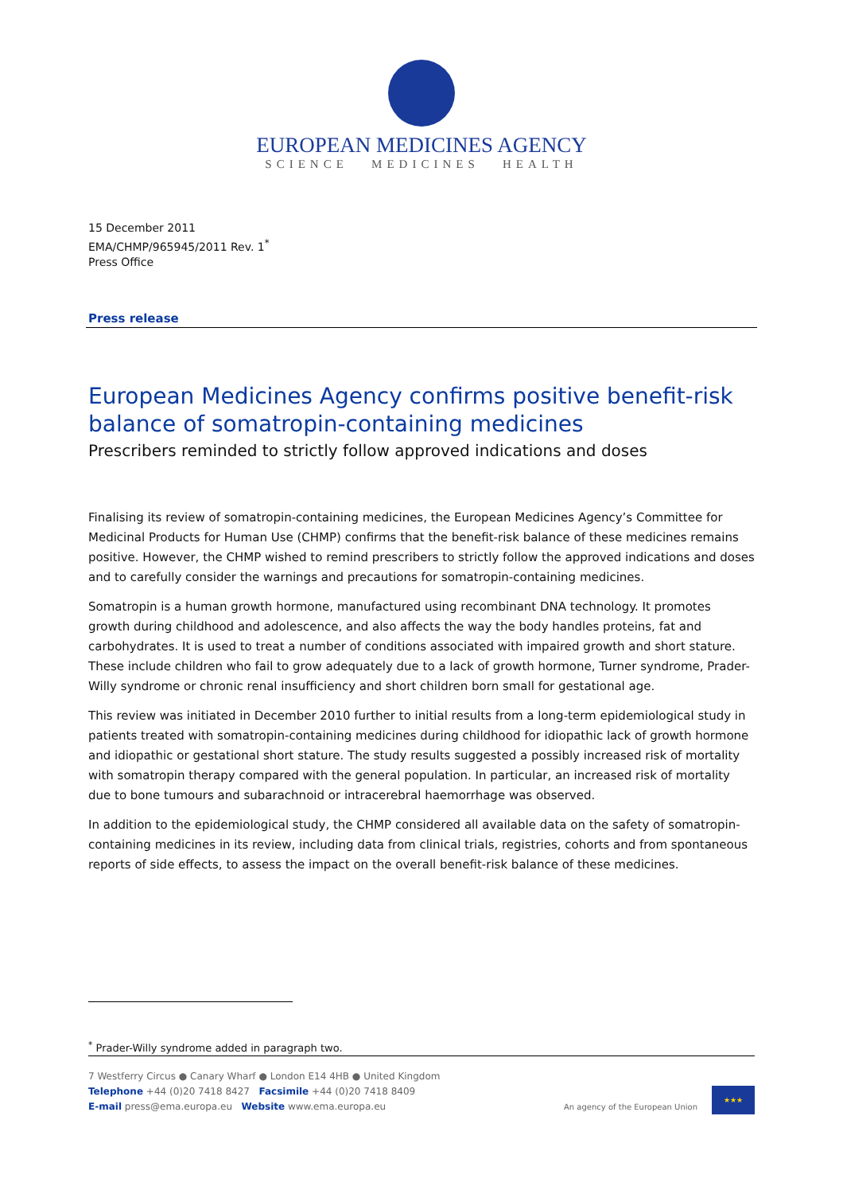EUROPEAN MEDICINES AGENCY
SCIENCE MEDICINES HEALTH
15 December 2011
EMA/CHMP/965945/2011 Rev. 1<sup>*</sup>
Press Office
Press release
European Medicines Agency confirms positive benefit-risk balance of somatropin-containing medicines
Prescribers reminded to strictly follow approved indications and doses
Finalising its review of somatropin-containing medicines, the European Medicines Agency’s Committee for Medicinal Products for Human Use (CHMP) confirms that the benefit-risk balance of these medicines remains positive. However, the CHMP wished to remind prescribers to strictly follow the approved indications and doses and to carefully consider the warnings and precautions for somatropin-containing medicines.
Somatropin is a human growth hormone, manufactured using recombinant DNA technology. It promotes growth during childhood and adolescence, and also affects the way the body handles proteins, fat and carbohydrates. It is used to treat a number of conditions associated with impaired growth and short stature. These include children who fail to grow adequately due to a lack of growth hormone, Turner syndrome, Prader-Willy syndrome or chronic renal insufficiency and short children born small for gestational age.
This review was initiated in December 2010 further to initial results from a long-term epidemiological study in patients treated with somatropin-containing medicines during childhood for idiopathic lack of growth hormone and idiopathic or gestational short stature. The study results suggested a possibly increased risk of mortality with somatropin therapy compared with the general population. In particular, an increased risk of mortality due to bone tumours and subarachnoid or intracerebral haemorrhage was observed.
In addition to the epidemiological study, the CHMP considered all available data on the safety of somatropin-containing medicines in its review, including data from clinical trials, registries, cohorts and from spontaneous reports of side effects, to assess the impact on the overall benefit-risk balance of these medicines.
<sup>*</sup> Prader-Willy syndrome added in paragraph two.
7 Westferry Circus ● Canary Wharf ● London E14 4HB ● United Kingdom
Telephone +44 (0)20 7418 8427 Facsimile +44 (0)20 7418 8409
E-mail press@ema.europa.eu Website www.ema.europa.eu
An agency of the European Union
★★★